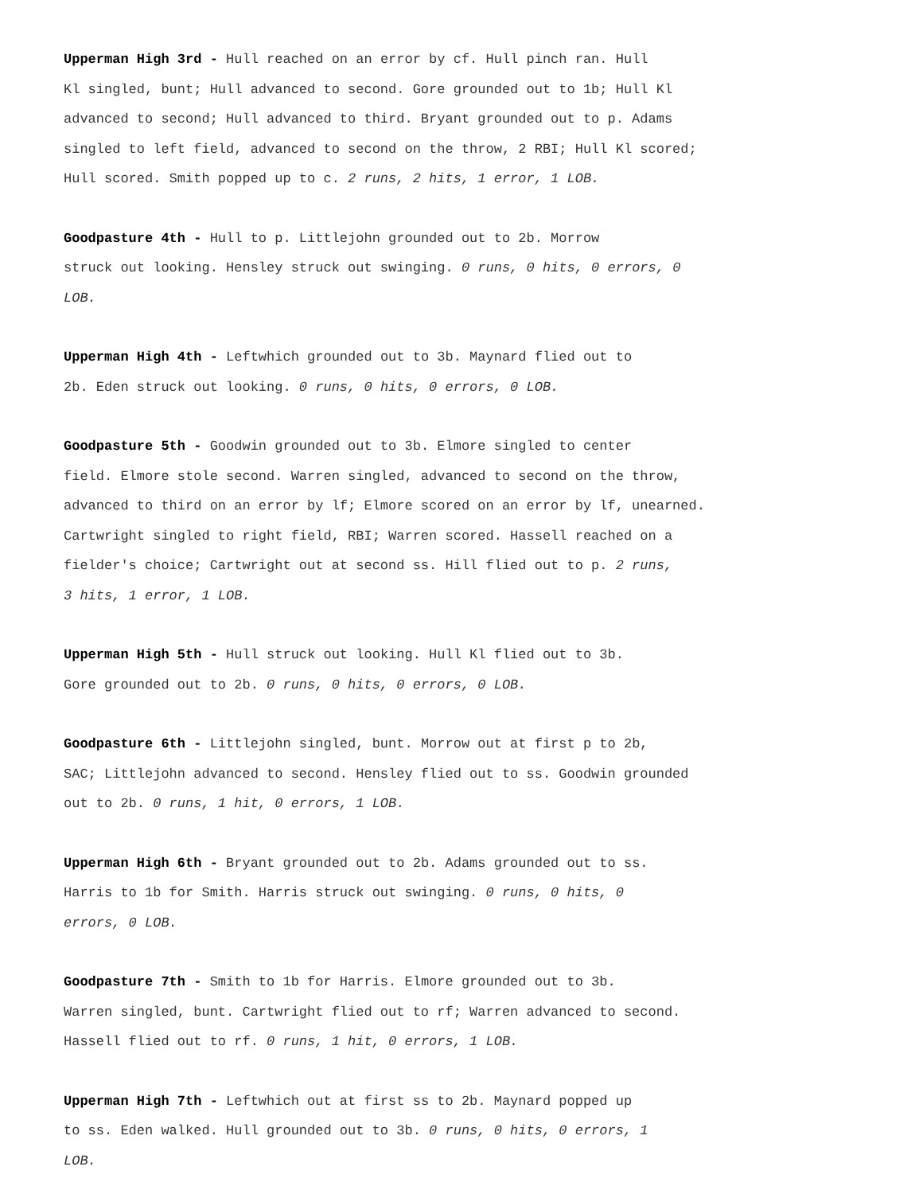Upperman High 3rd - Hull reached on an error by cf. Hull pinch ran. Hull
Kl singled, bunt; Hull advanced to second. Gore grounded out to 1b; Hull Kl
advanced to second; Hull advanced to third. Bryant grounded out to p. Adams
singled to left field, advanced to second on the throw, 2 RBI; Hull Kl scored;
Hull scored. Smith popped up to c. 2 runs, 2 hits, 1 error, 1 LOB.
Goodpasture 4th - Hull to p. Littlejohn grounded out to 2b. Morrow
struck out looking. Hensley struck out swinging. 0 runs, 0 hits, 0 errors, 0
LOB.
Upperman High 4th - Leftwhich grounded out to 3b. Maynard flied out to
2b. Eden struck out looking. 0 runs, 0 hits, 0 errors, 0 LOB.
Goodpasture 5th - Goodwin grounded out to 3b. Elmore singled to center
field. Elmore stole second. Warren singled, advanced to second on the throw,
advanced to third on an error by lf; Elmore scored on an error by lf, unearned.
Cartwright singled to right field, RBI; Warren scored. Hassell reached on a
fielder's choice; Cartwright out at second ss. Hill flied out to p. 2 runs,
3 hits, 1 error, 1 LOB.
Upperman High 5th - Hull struck out looking. Hull Kl flied out to 3b.
Gore grounded out to 2b. 0 runs, 0 hits, 0 errors, 0 LOB.
Goodpasture 6th - Littlejohn singled, bunt. Morrow out at first p to 2b,
SAC; Littlejohn advanced to second. Hensley flied out to ss. Goodwin grounded
out to 2b. 0 runs, 1 hit, 0 errors, 1 LOB.
Upperman High 6th - Bryant grounded out to 2b. Adams grounded out to ss.
Harris to 1b for Smith. Harris struck out swinging. 0 runs, 0 hits, 0
errors, 0 LOB.
Goodpasture 7th - Smith to 1b for Harris. Elmore grounded out to 3b.
Warren singled, bunt. Cartwright flied out to rf; Warren advanced to second.
Hassell flied out to rf. 0 runs, 1 hit, 0 errors, 1 LOB.
Upperman High 7th - Leftwhich out at first ss to 2b. Maynard popped up
to ss. Eden walked. Hull grounded out to 3b. 0 runs, 0 hits, 0 errors, 1
LOB.